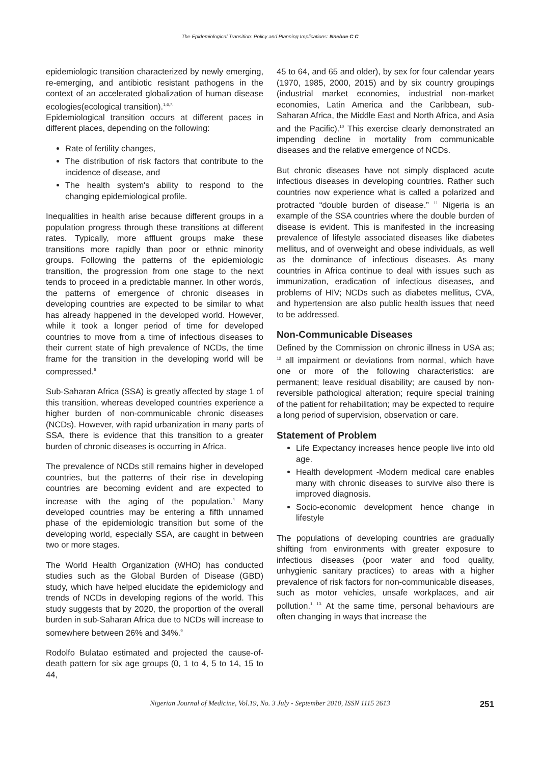The Epidemiological Transition: Policy and Planning Implications: Nnebue C C
epidemiologic transition characterized by newly emerging, re-emerging, and antibiotic resistant pathogens in the context of an accelerated globalization of human disease ecologies(ecological transition).<sup>1,6,7.</sup>
Epidemiological transition occurs at different paces in different places, depending on the following:
Rate of fertility changes,
The distribution of risk factors that contribute to the incidence of disease, and
The health system's ability to respond to the changing epidemiological profile.
Inequalities in health arise because different groups in a population progress through these transitions at different rates. Typically, more affluent groups make these transitions more rapidly than poor or ethnic minority groups. Following the patterns of the epidemiologic transition, the progression from one stage to the next tends to proceed in a predictable manner. In other words, the patterns of emergence of chronic diseases in developing countries are expected to be similar to what has already happened in the developed world. However, while it took a longer period of time for developed countries to move from a time of infectious diseases to their current state of high prevalence of NCDs, the time frame for the transition in the developing world will be compressed.<sup>8</sup>
Sub-Saharan Africa (SSA) is greatly affected by stage 1 of this transition, whereas developed countries experience a higher burden of non-communicable chronic diseases (NCDs). However, with rapid urbanization in many parts of SSA, there is evidence that this transition to a greater burden of chronic diseases is occurring in Africa.
The prevalence of NCDs still remains higher in developed countries, but the patterns of their rise in developing countries are becoming evident and are expected to increase with the aging of the population.<sup>4</sup> Many developed countries may be entering a fifth unnamed phase of the epidemiologic transition but some of the developing world, especially SSA, are caught in between two or more stages.
The World Health Organization (WHO) has conducted studies such as the Global Burden of Disease (GBD) study, which have helped elucidate the epidemiology and trends of NCDs in developing regions of the world. This study suggests that by 2020, the proportion of the overall burden in sub-Saharan Africa due to NCDs will increase to somewhere between 26% and 34%.<sup>9</sup>
Rodolfo Bulatao estimated and projected the cause-of-death pattern for six age groups (0, 1 to 4, 5 to 14, 15 to 44,
45 to 64, and 65 and older), by sex for four calendar years (1970, 1985, 2000, 2015) and by six country groupings (industrial market economies, industrial non-market economies, Latin America and the Caribbean, sub-Saharan Africa, the Middle East and North Africa, and Asia and the Pacific).<sup>10</sup> This exercise clearly demonstrated an impending decline in mortality from communicable diseases and the relative emergence of NCDs.
But chronic diseases have not simply displaced acute infectious diseases in developing countries. Rather such countries now experience what is called a polarized and protracted “double burden of disease.” <sup>11</sup> Nigeria is an example of the SSA countries where the double burden of disease is evident. This is manifested in the increasing prevalence of lifestyle associated diseases like diabetes mellitus, and of overweight and obese individuals, as well as the dominance of infectious diseases. As many countries in Africa continue to deal with issues such as immunization, eradication of infectious diseases, and problems of HIV; NCDs such as diabetes mellitus, CVA, and hypertension are also public health issues that need to be addressed.
Non-Communicable Diseases
Defined by the Commission on chronic illness in USA as; <sup>12</sup> all impairment or deviations from normal, which have one or more of the following characteristics: are permanent; leave residual disability; are caused by non-reversible pathological alteration; require special training of the patient for rehabilitation; may be expected to require a long period of supervision, observation or care.
Statement of Problem
Life Expectancy increases hence people live into old age.
Health development -Modern medical care enables many with chronic diseases to survive also there is improved diagnosis.
Socio-economic development hence change in lifestyle
The populations of developing countries are gradually shifting from environments with greater exposure to infectious diseases (poor water and food quality, unhygienic sanitary practices) to areas with a higher prevalence of risk factors for non-communicable diseases, such as motor vehicles, unsafe workplaces, and air pollution.<sup>1, 13.</sup> At the same time, personal behaviours are often changing in ways that increase the
Nigerian Journal of Medicine, Vol.19, No. 3 July - September 2010, ISSN 1115 2613 251